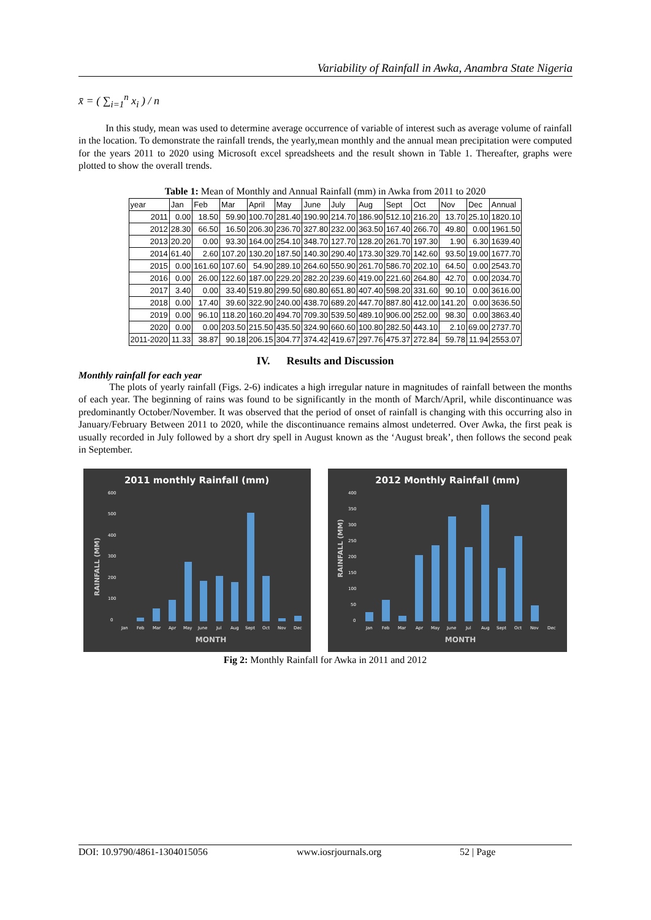Variability of Rainfall in Awka, Anambra State Nigeria
x̄ = ( ∑<sub>i=1</sub><sup>n</sup> x<sub>i</sub> ) / n
In this study, mean was used to determine average occurrence of variable of interest such as average volume of rainfall in the location. To demonstrate the rainfall trends, the yearly,mean monthly and the annual mean precipitation were computed for the years 2011 to 2020 using Microsoft excel spreadsheets and the result shown in Table 1. Thereafter, graphs were plotted to show the overall trends.
Table 1: Mean of Monthly and Annual Rainfall (mm) in Awka from 2011 to 2020
| year | Jan | Feb | Mar | April | May | June | July | Aug | Sept | Oct | Nov | Dec | Annual |
| 2011 | 0.00 | 18.50 | 59.90 | 100.70 | 281.40 | 190.90 | 214.70 | 186.90 | 512.10 | 216.20 | 13.70 | 25.10 | 1820.10 |
| 2012 | 28.30 | 66.50 | 16.50 | 206.30 | 236.70 | 327.80 | 232.00 | 363.50 | 167.40 | 266.70 | 49.80 | 0.00 | 1961.50 |
| 2013 | 20.20 | 0.00 | 93.30 | 164.00 | 254.10 | 348.70 | 127.70 | 128.20 | 261.70 | 197.30 | 1.90 | 6.30 | 1639.40 |
| 2014 | 61.40 | 2.60 | 107.20 | 130.20 | 187.50 | 140.30 | 290.40 | 173.30 | 329.70 | 142.60 | 93.50 | 19.00 | 1677.70 |
| 2015 | 0.00 | 161.60 | 107.60 | 54.90 | 289.10 | 264.60 | 550.90 | 261.70 | 586.70 | 202.10 | 64.50 | 0.00 | 2543.70 |
| 2016 | 0.00 | 26.00 | 122.60 | 187.00 | 229.20 | 282.20 | 239.60 | 419.00 | 221.60 | 264.80 | 42.70 | 0.00 | 2034.70 |
| 2017 | 3.40 | 0.00 | 33.40 | 519.80 | 299.50 | 680.80 | 651.80 | 407.40 | 598.20 | 331.60 | 90.10 | 0.00 | 3616.00 |
| 2018 | 0.00 | 17.40 | 39.60 | 322.90 | 240.00 | 438.70 | 689.20 | 447.70 | 887.80 | 412.00 | 141.20 | 0.00 | 3636.50 |
| 2019 | 0.00 | 96.10 | 118.20 | 160.20 | 494.70 | 709.30 | 539.50 | 489.10 | 906.00 | 252.00 | 98.30 | 0.00 | 3863.40 |
| 2020 | 0.00 | 0.00 | 203.50 | 215.50 | 435.50 | 324.90 | 660.60 | 100.80 | 282.50 | 443.10 | 2.10 | 69.00 | 2737.70 |
| 2011-2020 | 11.33 | 38.87 | 90.18 | 206.15 | 304.77 | 374.42 | 419.67 | 297.76 | 475.37 | 272.84 | 59.78 | 11.94 | 2553.07 |
IV. Results and Discussion
Monthly rainfall for each year
The plots of yearly rainfall (Figs. 2-6) indicates a high irregular nature in magnitudes of rainfall between the months of each year. The beginning of rains was found to be significantly in the month of March/April, while discontinuance was predominantly October/November. It was observed that the period of onset of rainfall is changing with this occurring also in January/February Between 2011 to 2020, while the discontinuance remains almost undeterred. Over Awka, the first peak is usually recorded in July followed by a short dry spell in August known as the ‘August break’, then follows the second peak in September.
2011 monthly Rainfall (mm)
RAINFALL (MM)
600
500
400
300
200
100
0
Jan
Feb
Mar
Apr
May
June
Jul
Aug
Sept
Oct
Nov
Dec
MONTH
2012 Monthly Rainfall (mm)
RAINFALL (MM)
400
350
300
250
200
150
100
50
0
Jan
Feb
Mar
Apr
May
June
Jul
Aug
Sept
Oct
Nov
Dec
MONTH
Fig 2: Monthly Rainfall for Awka in 2011 and 2012
DOI: 10.9790/4861-1304015056 www.iosrjournals.org 52 | Page